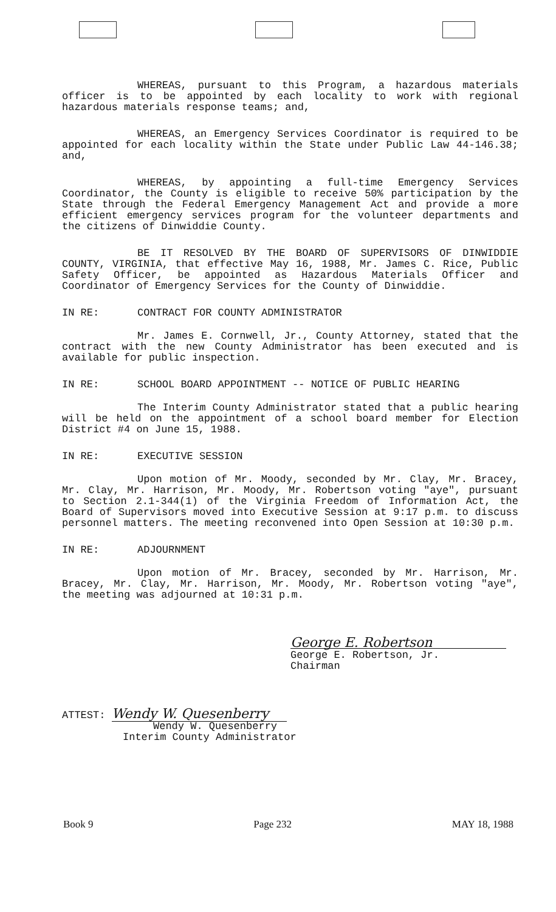WHEREAS, pursuant to this Program, a hazardous materials officer is to be appointed by each locality to work with regional hazardous materials response teams; and,
WHEREAS, an Emergency Services Coordinator is required to be appointed for each locality within the State under Public Law 44-146.38; and,
WHEREAS, by appointing a full-time Emergency Services Coordinator, the County is eligible to receive 50% participation by the State through the Federal Emergency Management Act and provide a more efficient emergency services program for the volunteer departments and the citizens of Dinwiddie County.
BE IT RESOLVED BY THE BOARD OF SUPERVISORS OF DINWIDDIE COUNTY, VIRGINIA, that effective May 16, 1988, Mr. James C. Rice, Public Safety Officer, be appointed as Hazardous Materials Officer and Coordinator of Emergency Services for the County of Dinwiddie.
IN RE: CONTRACT FOR COUNTY ADMINISTRATOR
Mr. James E. Cornwell, Jr., County Attorney, stated that the contract with the new County Administrator has been executed and is available for public inspection.
IN RE: SCHOOL BOARD APPOINTMENT -- NOTICE OF PUBLIC HEARING
The Interim County Administrator stated that a public hearing will be held on the appointment of a school board member for Election District #4 on June 15, 1988.
IN RE: EXECUTIVE SESSION
Upon motion of Mr. Moody, seconded by Mr. Clay, Mr. Bracey, Mr. Clay, Mr. Harrison, Mr. Moody, Mr. Robertson voting "aye", pursuant to Section 2.1-344(1) of the Virginia Freedom of Information Act, the Board of Supervisors moved into Executive Session at 9:17 p.m. to discuss personnel matters. The meeting reconvened into Open Session at 10:30 p.m.
IN RE: ADJOURNMENT
Upon motion of Mr. Bracey, seconded by Mr. Harrison, Mr. Bracey, Mr. Clay, Mr. Harrison, Mr. Moody, Mr. Robertson voting "aye", the meeting was adjourned at 10:31 p.m.
George E. Robertson
George E. Robertson, Jr.
Chairman
ATTEST: Wendy W. Quesenberry
Wendy W. Quesenberry
Interim County Administrator
Book 9 Page 232 MAY 18, 1988